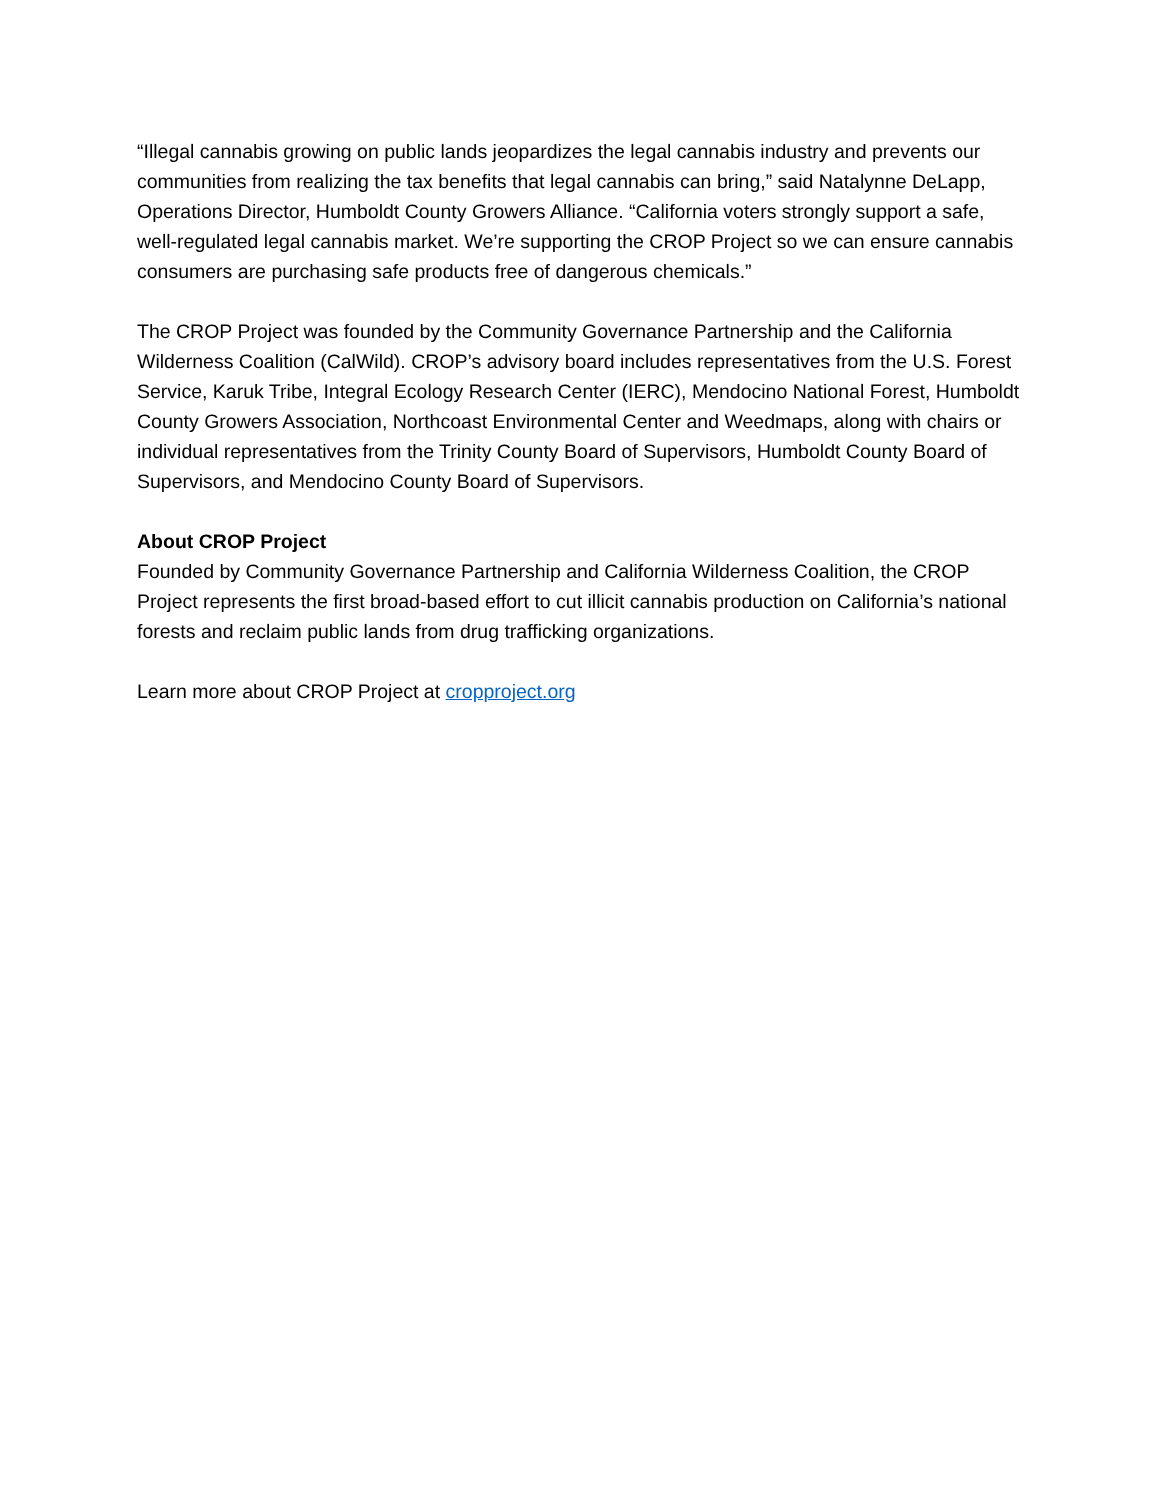“Illegal cannabis growing on public lands jeopardizes the legal cannabis industry and prevents our communities from realizing the tax benefits that legal cannabis can bring,” said Natalynne DeLapp, Operations Director, Humboldt County Growers Alliance. “California voters strongly support a safe, well-regulated legal cannabis market. We’re supporting the CROP Project so we can ensure cannabis consumers are purchasing safe products free of dangerous chemicals.”
The CROP Project was founded by the Community Governance Partnership and the California Wilderness Coalition (CalWild). CROP’s advisory board includes representatives from the U.S. Forest Service, Karuk Tribe, Integral Ecology Research Center (IERC), Mendocino National Forest, Humboldt County Growers Association, Northcoast Environmental Center and Weedmaps, along with chairs or individual representatives from the Trinity County Board of Supervisors, Humboldt County Board of Supervisors, and Mendocino County Board of Supervisors.
About CROP Project
Founded by Community Governance Partnership and California Wilderness Coalition, the CROP Project represents the first broad-based effort to cut illicit cannabis production on California’s national forests and reclaim public lands from drug trafficking organizations.
Learn more about CROP Project at cropproject.org